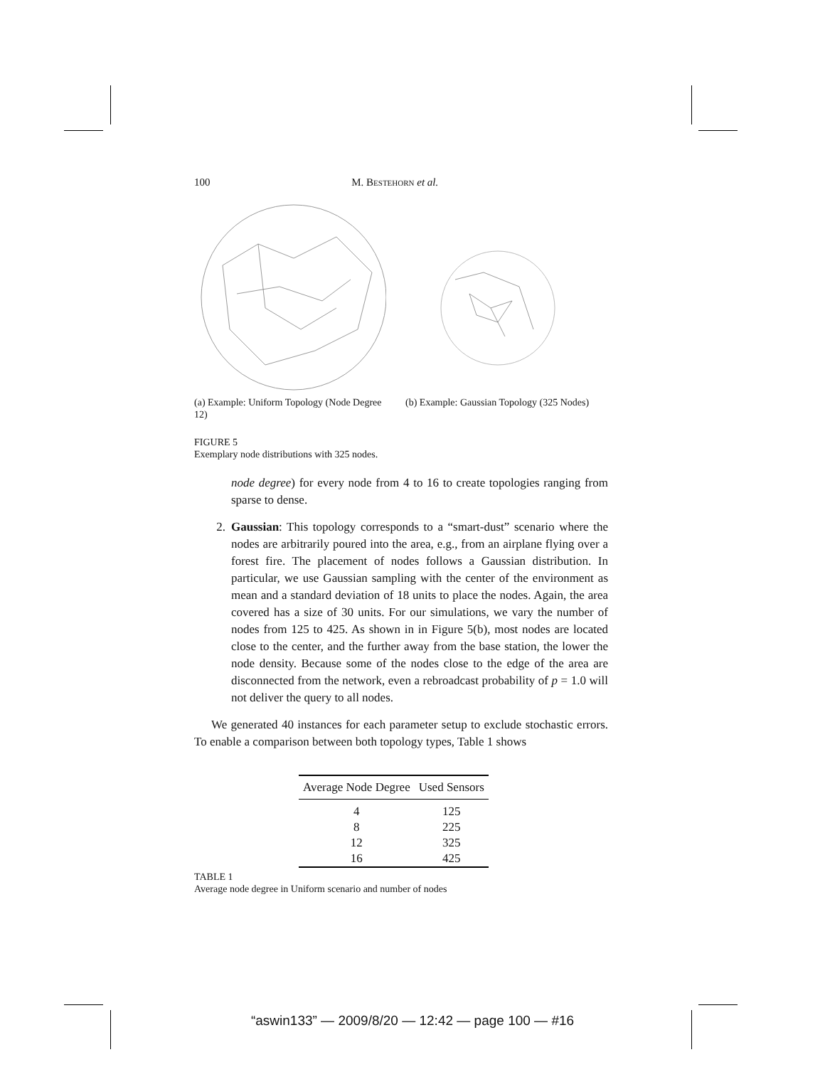100 M. BESTEHORN et al.
(a) Example: Uniform Topology (Node Degree 12)
(b) Example: Gaussian Topology (325 Nodes)
FIGURE 5
Exemplary node distributions with 325 nodes.
node degree) for every node from 4 to 16 to create topologies ranging from sparse to dense.
2. Gaussian: This topology corresponds to a “smart-dust” scenario where the nodes are arbitrarily poured into the area, e.g., from an airplane flying over a forest fire. The placement of nodes follows a Gaussian distribution. In particular, we use Gaussian sampling with the center of the environment as mean and a standard deviation of 18 units to place the nodes. Again, the area covered has a size of 30 units. For our simulations, we vary the number of nodes from 125 to 425. As shown in in Figure 5(b), most nodes are located close to the center, and the further away from the base station, the lower the node density. Because some of the nodes close to the edge of the area are disconnected from the network, even a rebroadcast probability of p = 1.0 will not deliver the query to all nodes.
We generated 40 instances for each parameter setup to exclude stochastic errors. To enable a comparison between both topology types, Table 1 shows
| Average Node Degree | Used Sensors |
| --- | --- |
| 4 | 125 |
| 8 | 225 |
| 12 | 325 |
| 16 | 425 |
TABLE 1
Average node degree in Uniform scenario and number of nodes
“aswin133” — 2009/8/20 — 12:42 — page 100 — #16